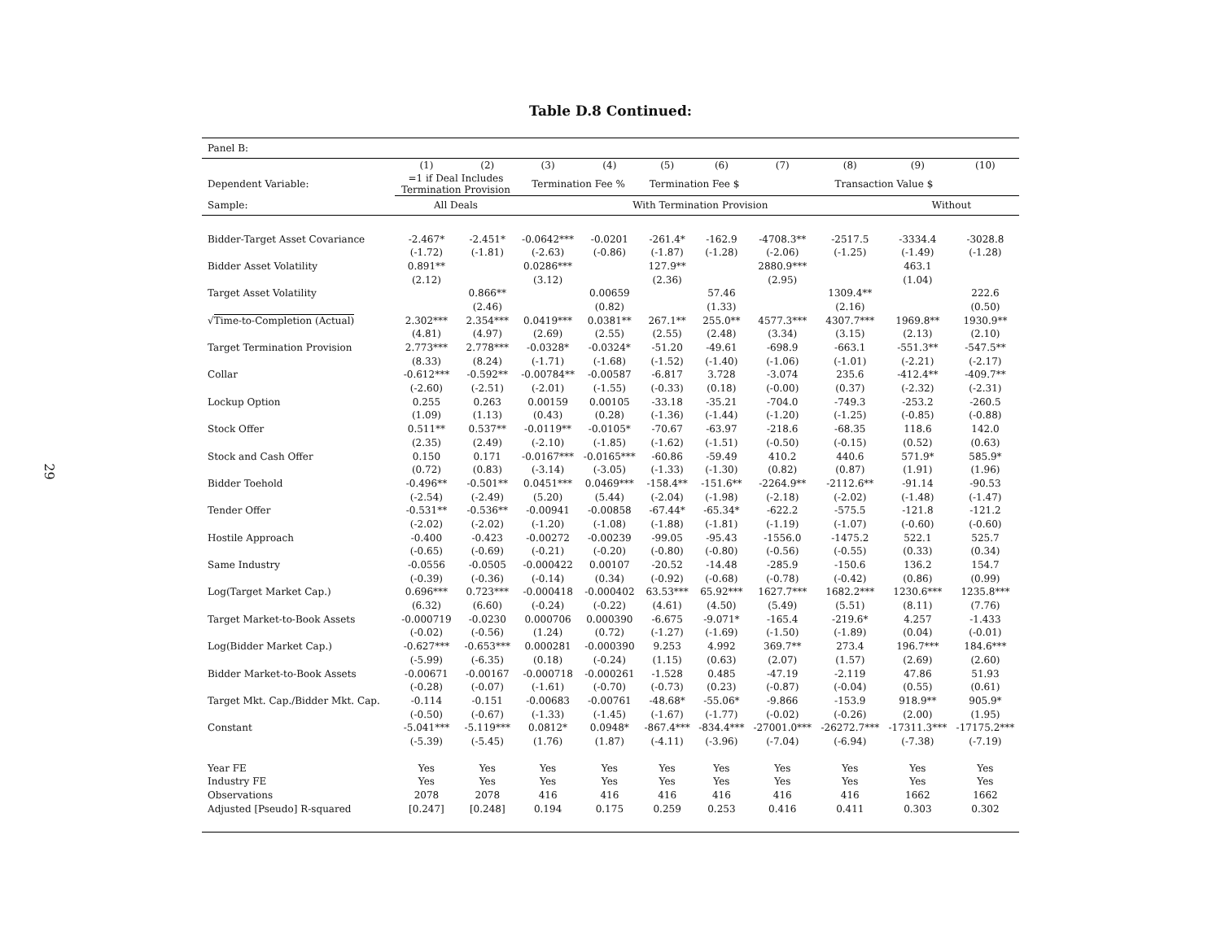29
Table D.8 Continued:
| Panel B: | | | | | | | | | | |
| | (1) | (2) | (3) | (4) | (5) | (6) | (7) | (8) | (9) | (10) |
| Dependent Variable: | =1 if Deal Includes Termination Provision | | Termination Fee % | | Termination Fee $ | | Transaction Value $ | | | |
| Sample: | All Deals | | With Termination Provision | | | | | | Without | |
| Bidder-Target Asset Covariance | -2.467* | -2.451* | -0.0642*** | -0.0201 | -261.4* | -162.9 | -4708.3** | -2517.5 | -3334.4 | -3028.8 |
| | (-1.72) | (-1.81) | (-2.63) | (-0.86) | (-1.87) | (-1.28) | (-2.06) | (-1.25) | (-1.49) | (-1.28) |
| Bidder Asset Volatility | 0.891** | | 0.0286*** | | 127.9** | | 2880.9*** | | 463.1 | |
| | (2.12) | | (3.12) | | (2.36) | | (2.95) | | (1.04) | |
| Target Asset Volatility | | 0.866** | | 0.00659 | | 57.46 | | 1309.4** | | 222.6 |
| | | (2.46) | | (0.82) | | (1.33) | | (2.16) | | (0.50) |
| √ Time-to-Completion (Actual) | 2.302*** | 2.354*** | 0.0419*** | 0.0381** | 267.1** | 255.0** | 4577.3*** | 4307.7*** | 1969.8** | 1930.9** |
| | (4.81) | (4.97) | (2.69) | (2.55) | (2.55) | (2.48) | (3.34) | (3.15) | (2.13) | (2.10) |
| Target Termination Provision | 2.773*** | 2.778*** | -0.0328* | -0.0324* | -51.20 | -49.61 | -698.9 | -663.1 | -551.3** | -547.5** |
| | (8.33) | (8.24) | (-1.71) | (-1.68) | (-1.52) | (-1.40) | (-1.06) | (-1.01) | (-2.21) | (-2.17) |
| Collar | -0.612*** | -0.592** | -0.00784** | -0.00587 | -6.817 | 3.728 | -3.074 | 235.6 | -412.4** | -409.7** |
| | (-2.60) | (-2.51) | (-2.01) | (-1.55) | (-0.33) | (0.18) | (-0.00) | (0.37) | (-2.32) | (-2.31) |
| Lockup Option | 0.255 | 0.263 | 0.00159 | 0.00105 | -33.18 | -35.21 | -704.0 | -749.3 | -253.2 | -260.5 |
| | (1.09) | (1.13) | (0.43) | (0.28) | (-1.36) | (-1.44) | (-1.20) | (-1.25) | (-0.85) | (-0.88) |
| Stock Offer | 0.511** | 0.537** | -0.0119** | -0.0105* | -70.67 | -63.97 | -218.6 | -68.35 | 118.6 | 142.0 |
| | (2.35) | (2.49) | (-2.10) | (-1.85) | (-1.62) | (-1.51) | (-0.50) | (-0.15) | (0.52) | (0.63) |
| Stock and Cash Offer | 0.150 | 0.171 | -0.0167*** | -0.0165*** | -60.86 | -59.49 | 410.2 | 440.6 | 571.9* | 585.9* |
| | (0.72) | (0.83) | (-3.14) | (-3.05) | (-1.33) | (-1.30) | (0.82) | (0.87) | (1.91) | (1.96) |
| Bidder Toehold | -0.496** | -0.501** | 0.0451*** | 0.0469*** | -158.4** | -151.6** | -2264.9** | -2112.6** | -91.14 | -90.53 |
| | (-2.54) | (-2.49) | (5.20) | (5.44) | (-2.04) | (-1.98) | (-2.18) | (-2.02) | (-1.48) | (-1.47) |
| Tender Offer | -0.531** | -0.536** | -0.00941 | -0.00858 | -67.44* | -65.34* | -622.2 | -575.5 | -121.8 | -121.2 |
| | (-2.02) | (-2.02) | (-1.20) | (-1.08) | (-1.88) | (-1.81) | (-1.19) | (-1.07) | (-0.60) | (-0.60) |
| Hostile Approach | -0.400 | -0.423 | -0.00272 | -0.00239 | -99.05 | -95.43 | -1556.0 | -1475.2 | 522.1 | 525.7 |
| | (-0.65) | (-0.69) | (-0.21) | (-0.20) | (-0.80) | (-0.80) | (-0.56) | (-0.55) | (0.33) | (0.34) |
| Same Industry | -0.0556 | -0.0505 | -0.000422 | 0.00107 | -20.52 | -14.48 | -285.9 | -150.6 | 136.2 | 154.7 |
| | (-0.39) | (-0.36) | (-0.14) | (0.34) | (-0.92) | (-0.68) | (-0.78) | (-0.42) | (0.86) | (0.99) |
| Log(Target Market Cap.) | 0.696*** | 0.723*** | -0.000418 | -0.000402 | 63.53*** | 65.92*** | 1627.7*** | 1682.2*** | 1230.6*** | 1235.8*** |
| | (6.32) | (6.60) | (-0.24) | (-0.22) | (4.61) | (4.50) | (5.49) | (5.51) | (8.11) | (7.76) |
| Target Market-to-Book Assets | -0.000719 | -0.0230 | 0.000706 | 0.000390 | -6.675 | -9.071* | -165.4 | -219.6* | 4.257 | -1.433 |
| | (-0.02) | (-0.56) | (1.24) | (0.72) | (-1.27) | (-1.69) | (-1.50) | (-1.89) | (0.04) | (-0.01) |
| Log(Bidder Market Cap.) | -0.627*** | -0.653*** | 0.000281 | -0.000390 | 9.253 | 4.992 | 369.7** | 273.4 | 196.7*** | 184.6*** |
| | (-5.99) | (-6.35) | (0.18) | (-0.24) | (1.15) | (0.63) | (2.07) | (1.57) | (2.69) | (2.60) |
| Bidder Market-to-Book Assets | -0.00671 | -0.00167 | -0.000718 | -0.000261 | -1.528 | 0.485 | -47.19 | -2.119 | 47.86 | 51.93 |
| | (-0.28) | (-0.07) | (-1.61) | (-0.70) | (-0.73) | (0.23) | (-0.87) | (-0.04) | (0.55) | (0.61) |
| Target Mkt. Cap./Bidder Mkt. Cap. | -0.114 | -0.151 | -0.00683 | -0.00761 | -48.68* | -55.06* | -9.866 | -153.9 | 918.9** | 905.9* |
| | (-0.50) | (-0.67) | (-1.33) | (-1.45) | (-1.67) | (-1.77) | (-0.02) | (-0.26) | (2.00) | (1.95) |
| Constant | -5.041*** | -5.119*** | 0.0812* | 0.0948* | -867.4*** | -834.4*** | -27001.0*** | -26272.7*** | -17311.3*** | -17175.2*** |
| | (-5.39) | (-5.45) | (1.76) | (1.87) | (-4.11) | (-3.96) | (-7.04) | (-6.94) | (-7.38) | (-7.19) |
| Year FE | Yes | Yes | Yes | Yes | Yes | Yes | Yes | Yes | Yes | Yes |
| Industry FE | Yes | Yes | Yes | Yes | Yes | Yes | Yes | Yes | Yes | Yes |
| Observations | 2078 | 2078 | 416 | 416 | 416 | 416 | 416 | 416 | 1662 | 1662 |
| Adjusted [Pseudo] R-squared | [0.247] | [0.248] | 0.194 | 0.175 | 0.259 | 0.253 | 0.416 | 0.411 | 0.303 | 0.302 |